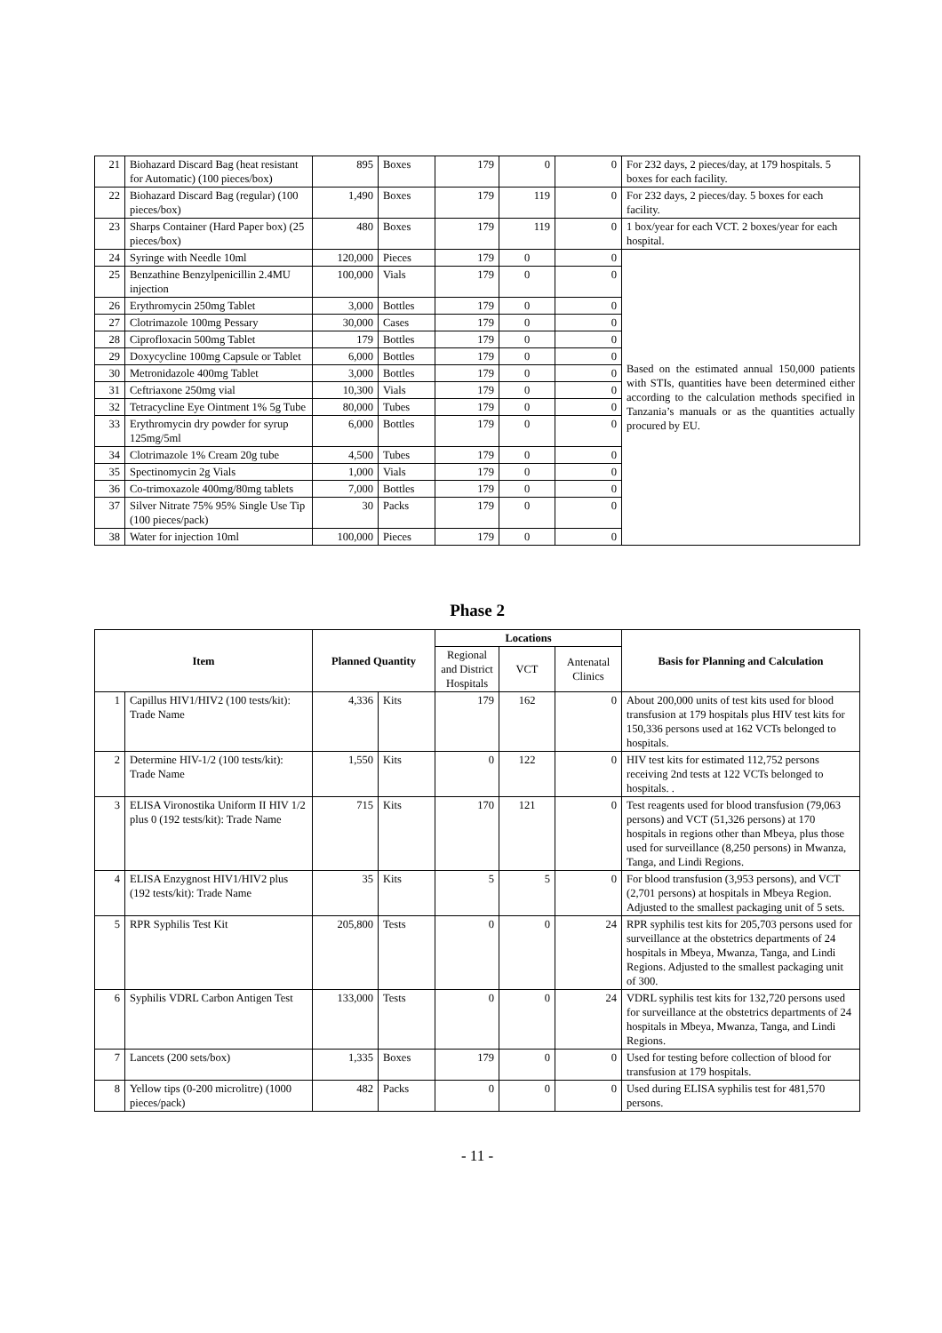| 21 | Biohazard Discard Bag (heat resistant for Automatic) (100 pieces/box) | 895 | Boxes | 179 | 0 | 0 | For 232 days, 2 pieces/day, at 179 hospitals. 5 boxes for each facility. |
| 22 | Biohazard Discard Bag (regular) (100 pieces/box) | 1,490 | Boxes | 179 | 119 | 0 | For 232 days, 2 pieces/day. 5 boxes for each facility. |
| 23 | Sharps Container (Hard Paper box) (25 pieces/box) | 480 | Boxes | 179 | 119 | 0 | 1 box/year for each VCT. 2 boxes/year for each hospital. |
| 24 | Syringe with Needle 10ml | 120,000 | Pieces | 179 | 0 | 0 | Based on the estimated annual 150,000 patients with STIs, quantities have been determined either according to the calculation methods specified in Tanzania’s manuals or as the quantities actually procured by EU. |
| 25 | Benzathine Benzylpenicillin 2.4MU injection | 100,000 | Vials | 179 | 0 | 0 | |
| 26 | Erythromycin 250mg Tablet | 3,000 | Bottles | 179 | 0 | 0 | |
| 27 | Clotrimazole 100mg Pessary | 30,000 | Cases | 179 | 0 | 0 | |
| 28 | Ciprofloxacin 500mg Tablet | 179 | Bottles | 179 | 0 | 0 | |
| 29 | Doxycycline 100mg Capsule or Tablet | 6,000 | Bottles | 179 | 0 | 0 | |
| 30 | Metronidazole 400mg Tablet | 3,000 | Bottles | 179 | 0 | 0 | |
| 31 | Ceftriaxone 250mg vial | 10,300 | Vials | 179 | 0 | 0 | |
| 32 | Tetracycline Eye Ointment 1% 5g Tube | 80,000 | Tubes | 179 | 0 | 0 | |
| 33 | Erythromycin dry powder for syrup 125mg/5ml | 6,000 | Bottles | 179 | 0 | 0 | |
| 34 | Clotrimazole 1% Cream 20g tube | 4,500 | Tubes | 179 | 0 | 0 | |
| 35 | Spectinomycin 2g Vials | 1,000 | Vials | 179 | 0 | 0 | |
| 36 | Co-trimoxazole 400mg/80mg tablets | 7,000 | Bottles | 179 | 0 | 0 | |
| 37 | Silver Nitrate 75% 95% Single Use Tip (100 pieces/pack) | 30 | Packs | 179 | 0 | 0 | |
| 38 | Water for injection 10ml | 100,000 | Pieces | 179 | 0 | 0 | |
Phase 2
| Item | | Planned Quantity | | Locations | | | Basis for Planning and Calculation |
| --- | --- | --- | --- | --- | --- | --- | --- |
| | | | | Regional and District Hospitals | VCT | Antenatal Clinics | |
| 1 | Capillus HIV1/HIV2 (100 tests/kit): Trade Name | 4,336 | Kits | 179 | 162 | 0 | About 200,000 units of test kits used for blood transfusion at 179 hospitals plus HIV test kits for 150,336 persons used at 162 VCTs belonged to hospitals. |
| 2 | Determine HIV-1/2 (100 tests/kit): Trade Name | 1,550 | Kits | 0 | 122 | 0 | HIV test kits for estimated 112,752 persons receiving 2nd tests at 122 VCTs belonged to hospitals. . |
| 3 | ELISA Vironostika Uniform II HIV 1/2 plus 0 (192 tests/kit): Trade Name | 715 | Kits | 170 | 121 | 0 | Test reagents used for blood transfusion (79,063 persons) and VCT (51,326 persons) at 170 hospitals in regions other than Mbeya, plus those used for surveillance (8,250 persons) in Mwanza, Tanga, and Lindi Regions. |
| 4 | ELISA Enzygnost HIV1/HIV2 plus (192 tests/kit): Trade Name | 35 | Kits | 5 | 5 | 0 | For blood transfusion (3,953 persons), and VCT (2,701 persons) at hospitals in Mbeya Region. Adjusted to the smallest packaging unit of 5 sets. |
| 5 | RPR Syphilis Test Kit | 205,800 | Tests | 0 | 0 | 24 | RPR syphilis test kits for 205,703 persons used for surveillance at the obstetrics departments of 24 hospitals in Mbeya, Mwanza, Tanga, and Lindi Regions. Adjusted to the smallest packaging unit of 300. |
| 6 | Syphilis VDRL Carbon Antigen Test | 133,000 | Tests | 0 | 0 | 24 | VDRL syphilis test kits for 132,720 persons used for surveillance at the obstetrics departments of 24 hospitals in Mbeya, Mwanza, Tanga, and Lindi Regions. |
| 7 | Lancets (200 sets/box) | 1,335 | Boxes | 179 | 0 | 0 | Used for testing before collection of blood for transfusion at 179 hospitals. |
| 8 | Yellow tips (0-200 microlitre) (1000 pieces/pack) | 482 | Packs | 0 | 0 | 0 | Used during ELISA syphilis test for 481,570 persons. |
- 11 -